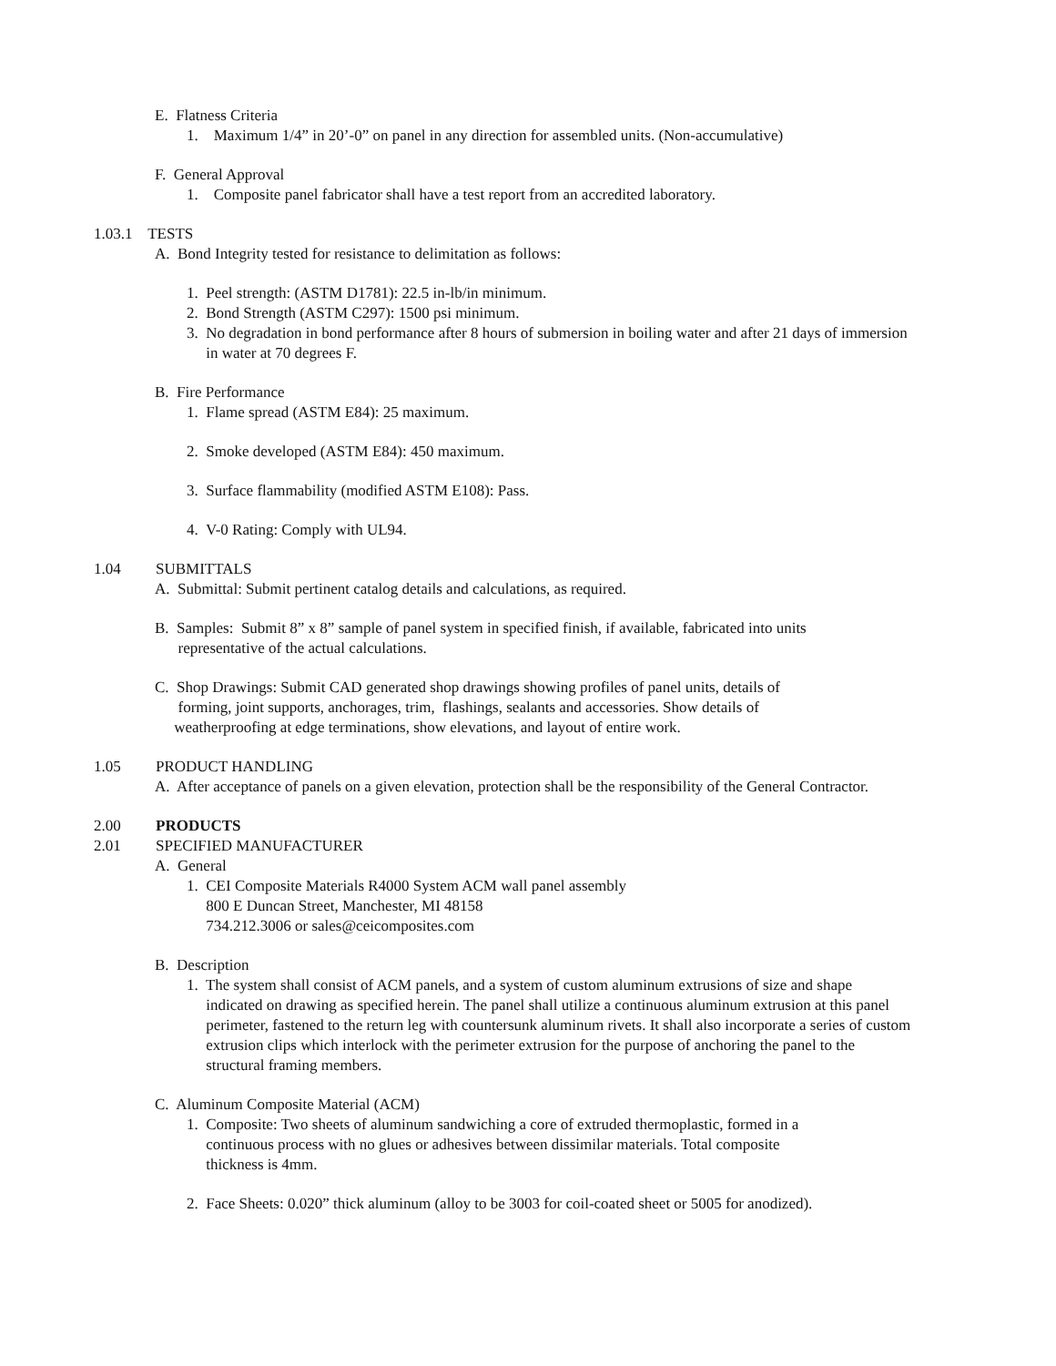E. Flatness Criteria
1. Maximum 1/4” in 20’-0” on panel in any direction for assembled units. (Non-accumulative)
F. General Approval
1. Composite panel fabricator shall have a test report from an accredited laboratory.
1.03.1 TESTS
A. Bond Integrity tested for resistance to delimitation as follows:
1. Peel strength: (ASTM D1781): 22.5 in-lb/in minimum.
2. Bond Strength (ASTM C297): 1500 psi minimum.
3. No degradation in bond performance after 8 hours of submersion in boiling water and after 21 days of immersion
in water at 70 degrees F.
B. Fire Performance
1. Flame spread (ASTM E84): 25 maximum.
2. Smoke developed (ASTM E84): 450 maximum.
3. Surface flammability (modified ASTM E108): Pass.
4. V-0 Rating: Comply with UL94.
1.04 SUBMITTALS
A. Submittal: Submit pertinent catalog details and calculations, as required.
B. Samples: Submit 8” x 8” sample of panel system in specified finish, if available, fabricated into units
representative of the actual calculations.
C. Shop Drawings: Submit CAD generated shop drawings showing profiles of panel units, details of
forming, joint supports, anchorages, trim, flashings, sealants and accessories. Show details of
weatherproofing at edge terminations, show elevations, and layout of entire work.
1.05 PRODUCT HANDLING
A. After acceptance of panels on a given elevation, protection shall be the responsibility of the General Contractor.
2.00 PRODUCTS
2.01 SPECIFIED MANUFACTURER
A. General
1. CEI Composite Materials R4000 System ACM wall panel assembly
800 E Duncan Street, Manchester, MI 48158
734.212.3006 or sales@ceicomposites.com
B. Description
1. The system shall consist of ACM panels, and a system of custom aluminum extrusions of size and shape
indicated on drawing as specified herein. The panel shall utilize a continuous aluminum extrusion at this panel
perimeter, fastened to the return leg with countersunk aluminum rivets. It shall also incorporate a series of custom
extrusion clips which interlock with the perimeter extrusion for the purpose of anchoring the panel to the
structural framing members.
C. Aluminum Composite Material (ACM)
1. Composite: Two sheets of aluminum sandwiching a core of extruded thermoplastic, formed in a
continuous process with no glues or adhesives between dissimilar materials. Total composite
thickness is 4mm.
2. Face Sheets: 0.020” thick aluminum (alloy to be 3003 for coil-coated sheet or 5005 for anodized).